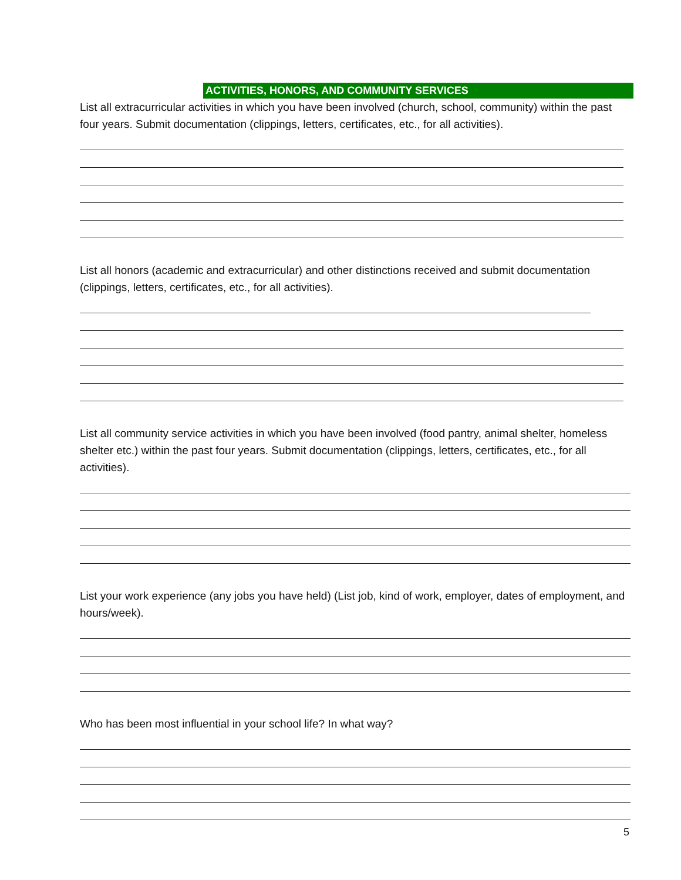ACTIVITIES, HONORS, AND COMMUNITY SERVICES
List all extracurricular activities in which you have been involved (church, school, community) within the past four years. Submit documentation (clippings, letters, certificates, etc., for all activities).
List all honors (academic and extracurricular) and other distinctions received and submit documentation (clippings, letters, certificates, etc., for all activities).
List all community service activities in which you have been involved (food pantry, animal shelter, homeless shelter etc.) within the past four years. Submit documentation (clippings, letters, certificates, etc., for all activities).
List your work experience (any jobs you have held) (List job, kind of work, employer, dates of employment, and hours/week).
Who has been most influential in your school life? In what way?
5